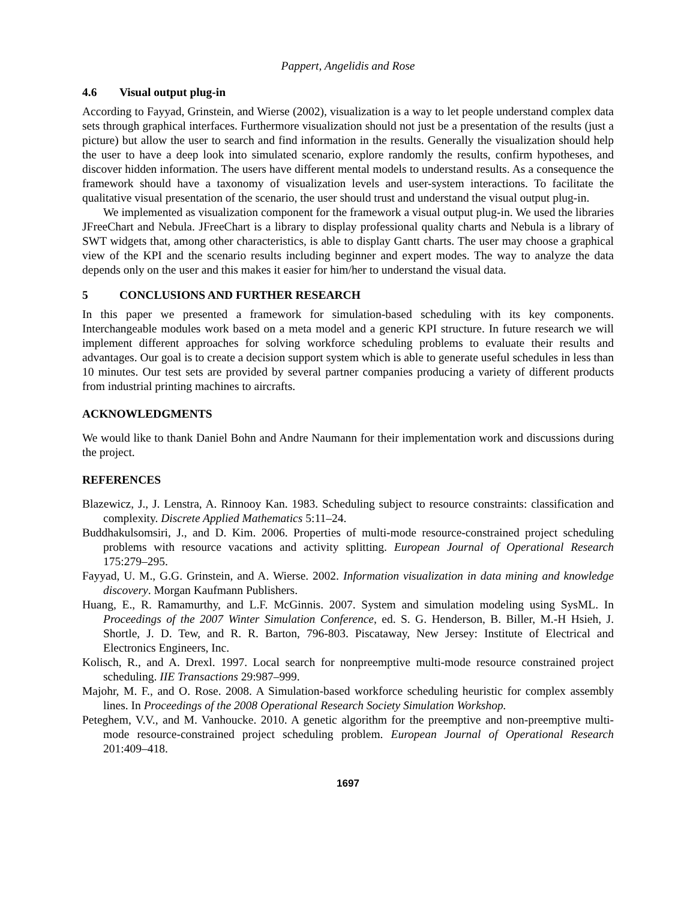Pappert, Angelidis and Rose
4.6 Visual output plug-in
According to Fayyad, Grinstein, and Wierse (2002), visualization is a way to let people understand complex data sets through graphical interfaces. Furthermore visualization should not just be a presentation of the results (just a picture) but allow the user to search and find information in the results. Generally the visualization should help the user to have a deep look into simulated scenario, explore randomly the results, confirm hypotheses, and discover hidden information. The users have different mental models to understand results. As a consequence the framework should have a taxonomy of visualization levels and user-system interactions. To facilitate the qualitative visual presentation of the scenario, the user should trust and understand the visual output plug-in.
We implemented as visualization component for the framework a visual output plug-in. We used the libraries JFreeChart and Nebula. JFreeChart is a library to display professional quality charts and Nebula is a library of SWT widgets that, among other characteristics, is able to display Gantt charts. The user may choose a graphical view of the KPI and the scenario results including beginner and expert modes. The way to analyze the data depends only on the user and this makes it easier for him/her to understand the visual data.
5 CONCLUSIONS AND FURTHER RESEARCH
In this paper we presented a framework for simulation-based scheduling with its key components. Interchangeable modules work based on a meta model and a generic KPI structure. In future research we will implement different approaches for solving workforce scheduling problems to evaluate their results and advantages. Our goal is to create a decision support system which is able to generate useful schedules in less than 10 minutes. Our test sets are provided by several partner companies producing a variety of different products from industrial printing machines to aircrafts.
ACKNOWLEDGMENTS
We would like to thank Daniel Bohn and Andre Naumann for their implementation work and discussions during the project.
REFERENCES
Blazewicz, J., J. Lenstra, A. Rinnooy Kan. 1983. Scheduling subject to resource constraints: classification and complexity. Discrete Applied Mathematics 5:11–24.
Buddhakulsomsiri, J., and D. Kim. 2006. Properties of multi-mode resource-constrained project scheduling problems with resource vacations and activity splitting. European Journal of Operational Research 175:279–295.
Fayyad, U. M., G.G. Grinstein, and A. Wierse. 2002. Information visualization in data mining and knowledge discovery. Morgan Kaufmann Publishers.
Huang, E., R. Ramamurthy, and L.F. McGinnis. 2007. System and simulation modeling using SysML. In Proceedings of the 2007 Winter Simulation Conference, ed. S. G. Henderson, B. Biller, M.-H Hsieh, J. Shortle, J. D. Tew, and R. R. Barton, 796-803. Piscataway, New Jersey: Institute of Electrical and Electronics Engineers, Inc.
Kolisch, R., and A. Drexl. 1997. Local search for nonpreemptive multi-mode resource constrained project scheduling. IIE Transactions 29:987–999.
Majohr, M. F., and O. Rose. 2008. A Simulation-based workforce scheduling heuristic for complex assembly lines. In Proceedings of the 2008 Operational Research Society Simulation Workshop.
Peteghem, V.V., and M. Vanhoucke. 2010. A genetic algorithm for the preemptive and non-preemptive multi-mode resource-constrained project scheduling problem. European Journal of Operational Research 201:409–418.
1697